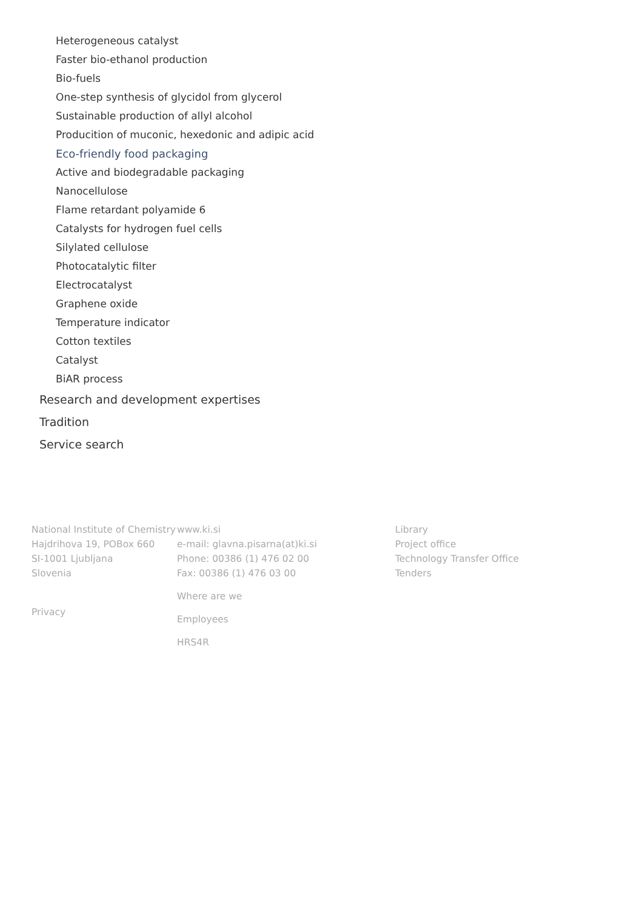Heterogeneous catalyst
Faster bio-ethanol production
Bio-fuels
One-step synthesis of glycidol from glycerol
Sustainable production of allyl alcohol
Producition of muconic, hexedonic and adipic acid
Eco-friendly food packaging
Active and biodegradable packaging
Nanocellulose
Flame retardant polyamide 6
Catalysts for hydrogen fuel cells
Silylated cellulose
Photocatalytic filter
Electrocatalyst
Graphene oxide
Temperature indicator
Cotton textiles
Catalyst
BiAR process
Research and development expertises
Tradition
Service search
National Institute of Chemistry
Hajdrihova 19, POBox 660
SI-1001 Ljubljana
Slovenia
Privacy
www.ki.si
e-mail: glavna.pisarna(at)ki.si
Phone: 00386 (1) 476 02 00
Fax: 00386 (1) 476 03 00
Where are we
Employees
HRS4R
Library
Project office
Technology Transfer Office
Tenders